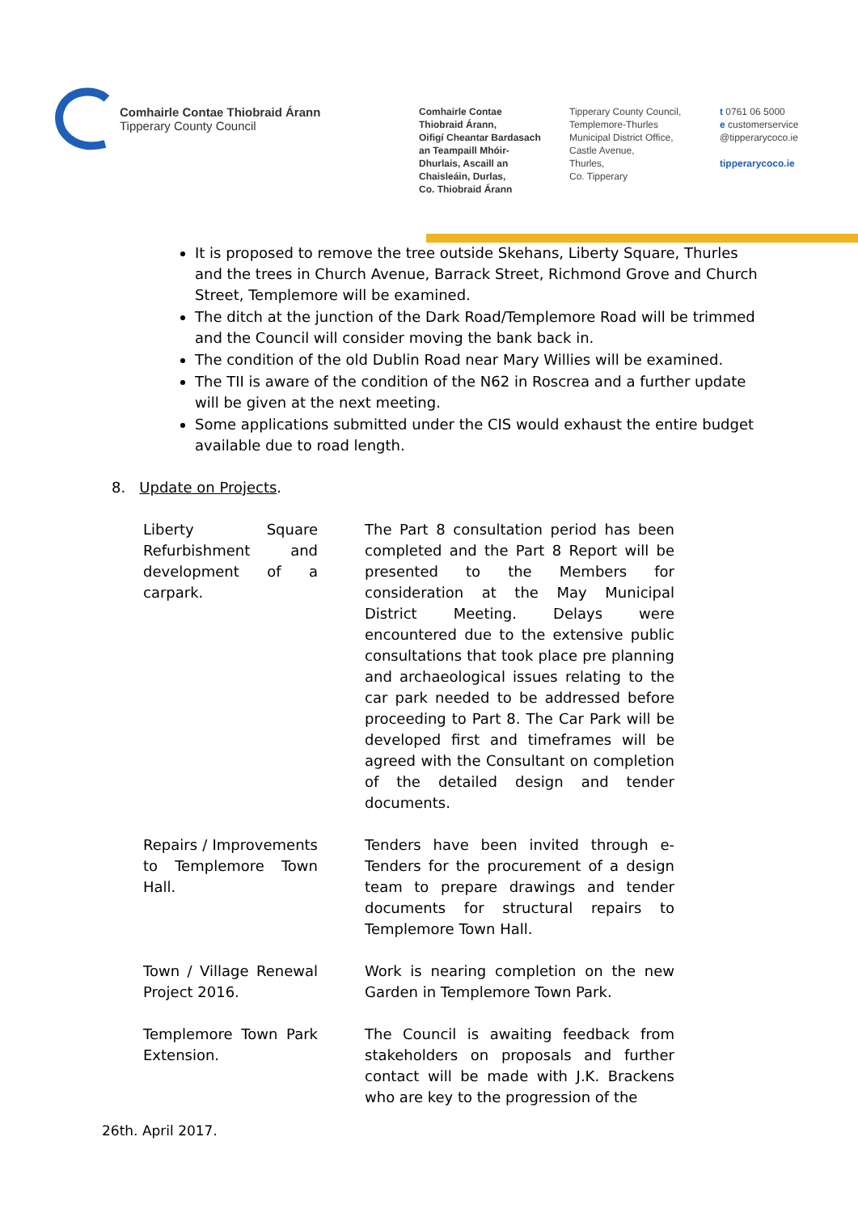Comhairle Contae Thiobraid Árann
Tipperary County Council
Comhairle Contae
Thiobraid Árann,
Oifigí Cheantar Bardasach
an Teampaill Mhóir-
Dhurlais, Ascaill an
Chaisleáin, Durlas,
Co. Thiobraid Árann
Tipperary County Council,
Templemore-Thurles
Municipal District Office,
Castle Avenue,
Thurles,
Co. Tipperary
t 0761 06 5000
e customerservice
@tipperarycoco.ie
tipperarycoco.ie
It is proposed to remove the tree outside Skehans, Liberty Square, Thurles and the trees in Church Avenue, Barrack Street, Richmond Grove and Church Street, Templemore will be examined.
The ditch at the junction of the Dark Road/Templemore Road will be trimmed and the Council will consider moving the bank back in.
The condition of the old Dublin Road near Mary Willies will be examined.
The TII is aware of the condition of the N62 in Roscrea and a further update will be given at the next meeting.
Some applications submitted under the CIS would exhaust the entire budget available due to road length.
8. Update on Projects.
| Liberty Square Refurbishment and development of a carpark. | The Part 8 consultation period has been completed and the Part 8 Report will be presented to the Members for consideration at the May Municipal District Meeting. Delays were encountered due to the extensive public consultations that took place pre planning and archaeological issues relating to the car park needed to be addressed before proceeding to Part 8. The Car Park will be developed first and timeframes will be agreed with the Consultant on completion of the detailed design and tender documents. |
| Repairs / Improvements to Templemore Town Hall. | Tenders have been invited through e-Tenders for the procurement of a design team to prepare drawings and tender documents for structural repairs to Templemore Town Hall. |
| Town / Village Renewal Project 2016. | Work is nearing completion on the new Garden in Templemore Town Park. |
| Templemore Town Park Extension. | The Council is awaiting feedback from stakeholders on proposals and further contact will be made with J.K. Brackens who are key to the progression of the |
26th. April 2017.